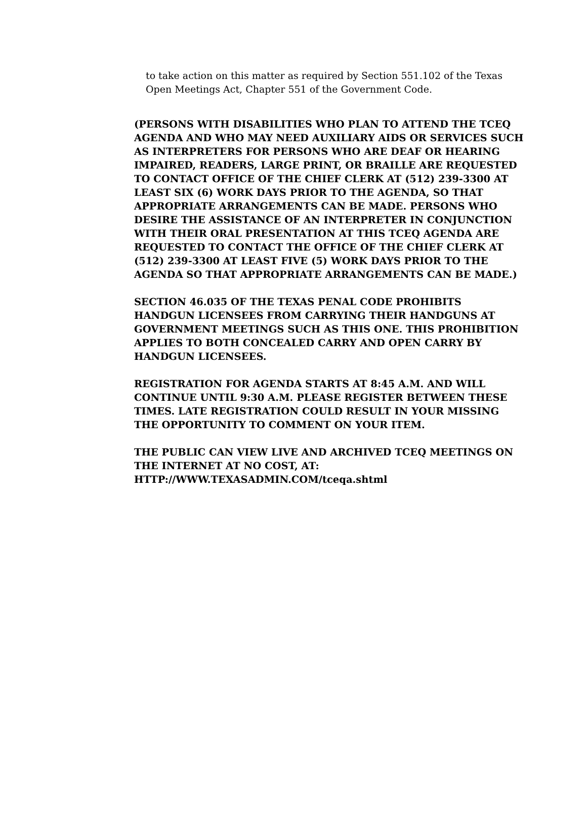to take action on this matter as required by Section 551.102 of the Texas Open Meetings Act, Chapter 551 of the Government Code.
(PERSONS WITH DISABILITIES WHO PLAN TO ATTEND THE TCEQ AGENDA AND WHO MAY NEED AUXILIARY AIDS OR SERVICES SUCH AS INTERPRETERS FOR PERSONS WHO ARE DEAF OR HEARING IMPAIRED, READERS, LARGE PRINT, OR BRAILLE ARE REQUESTED TO CONTACT OFFICE OF THE CHIEF CLERK AT (512) 239-3300 AT LEAST SIX (6) WORK DAYS PRIOR TO THE AGENDA, SO THAT APPROPRIATE ARRANGEMENTS CAN BE MADE. PERSONS WHO DESIRE THE ASSISTANCE OF AN INTERPRETER IN CONJUNCTION WITH THEIR ORAL PRESENTATION AT THIS TCEQ AGENDA ARE REQUESTED TO CONTACT THE OFFICE OF THE CHIEF CLERK AT (512) 239-3300 AT LEAST FIVE (5) WORK DAYS PRIOR TO THE AGENDA SO THAT APPROPRIATE ARRANGEMENTS CAN BE MADE.)
SECTION 46.035 OF THE TEXAS PENAL CODE PROHIBITS HANDGUN LICENSEES FROM CARRYING THEIR HANDGUNS AT GOVERNMENT MEETINGS SUCH AS THIS ONE. THIS PROHIBITION APPLIES TO BOTH CONCEALED CARRY AND OPEN CARRY BY HANDGUN LICENSEES.
REGISTRATION FOR AGENDA STARTS AT 8:45 A.M. AND WILL CONTINUE UNTIL 9:30 A.M. PLEASE REGISTER BETWEEN THESE TIMES. LATE REGISTRATION COULD RESULT IN YOUR MISSING THE OPPORTUNITY TO COMMENT ON YOUR ITEM.
THE PUBLIC CAN VIEW LIVE AND ARCHIVED TCEQ MEETINGS ON THE INTERNET AT NO COST, AT:
HTTP://WWW.TEXASADMIN.COM/tceqa.shtml